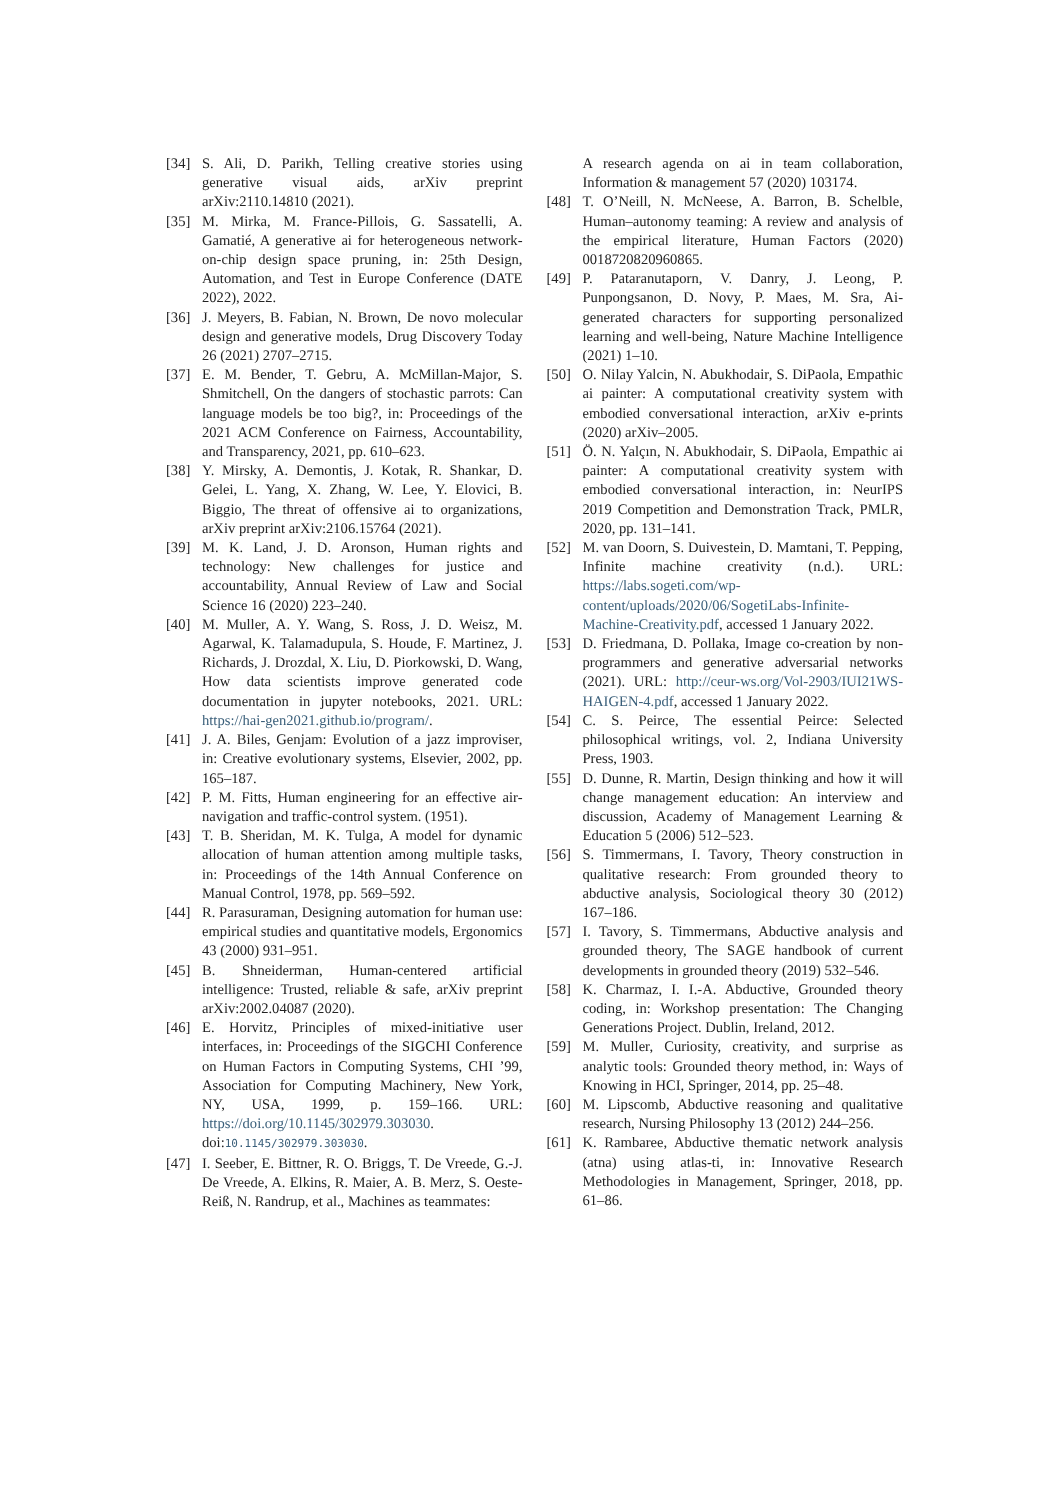[34] S. Ali, D. Parikh, Telling creative stories using generative visual aids, arXiv preprint arXiv:2110.14810 (2021).
[35] M. Mirka, M. France-Pillois, G. Sassatelli, A. Gamatié, A generative ai for heterogeneous network-on-chip design space pruning, in: 25th Design, Automation, and Test in Europe Conference (DATE 2022), 2022.
[36] J. Meyers, B. Fabian, N. Brown, De novo molecular design and generative models, Drug Discovery Today 26 (2021) 2707–2715.
[37] E. M. Bender, T. Gebru, A. McMillan-Major, S. Shmitchell, On the dangers of stochastic parrots: Can language models be too big?, in: Proceedings of the 2021 ACM Conference on Fairness, Accountability, and Transparency, 2021, pp. 610–623.
[38] Y. Mirsky, A. Demontis, J. Kotak, R. Shankar, D. Gelei, L. Yang, X. Zhang, W. Lee, Y. Elovici, B. Biggio, The threat of offensive ai to organizations, arXiv preprint arXiv:2106.15764 (2021).
[39] M. K. Land, J. D. Aronson, Human rights and technology: New challenges for justice and accountability, Annual Review of Law and Social Science 16 (2020) 223–240.
[40] M. Muller, A. Y. Wang, S. Ross, J. D. Weisz, M. Agarwal, K. Talamadupula, S. Houde, F. Martinez, J. Richards, J. Drozdal, X. Liu, D. Piorkowski, D. Wang, How data scientists improve generated code documentation in jupyter notebooks, 2021. URL: https://hai-gen2021.github.io/program/.
[41] J. A. Biles, Genjam: Evolution of a jazz improviser, in: Creative evolutionary systems, Elsevier, 2002, pp. 165–187.
[42] P. M. Fitts, Human engineering for an effective air-navigation and traffic-control system. (1951).
[43] T. B. Sheridan, M. K. Tulga, A model for dynamic allocation of human attention among multiple tasks, in: Proceedings of the 14th Annual Conference on Manual Control, 1978, pp. 569–592.
[44] R. Parasuraman, Designing automation for human use: empirical studies and quantitative models, Ergonomics 43 (2000) 931–951.
[45] B. Shneiderman, Human-centered artificial intelligence: Trusted, reliable & safe, arXiv preprint arXiv:2002.04087 (2020).
[46] E. Horvitz, Principles of mixed-initiative user interfaces, in: Proceedings of the SIGCHI Conference on Human Factors in Computing Systems, CHI ’99, Association for Computing Machinery, New York, NY, USA, 1999, p. 159–166. URL: https://doi.org/10.1145/302979.303030. doi:10.1145/302979.303030.
[47] I. Seeber, E. Bittner, R. O. Briggs, T. De Vreede, G.-J. De Vreede, A. Elkins, R. Maier, A. B. Merz, S. Oeste-Reiß, N. Randrup, et al., Machines as teammates:
A research agenda on ai in team collaboration, Information & management 57 (2020) 103174.
[48] T. O’Neill, N. McNeese, A. Barron, B. Schelble, Human–autonomy teaming: A review and analysis of the empirical literature, Human Factors (2020) 0018720820960865.
[49] P. Pataranutaporn, V. Danry, J. Leong, P. Punpongsanon, D. Novy, P. Maes, M. Sra, Ai-generated characters for supporting personalized learning and well-being, Nature Machine Intelligence (2021) 1–10.
[50] O. Nilay Yalcin, N. Abukhodair, S. DiPaola, Empathic ai painter: A computational creativity system with embodied conversational interaction, arXiv e-prints (2020) arXiv–2005.
[51] Ö. N. Yalçın, N. Abukhodair, S. DiPaola, Empathic ai painter: A computational creativity system with embodied conversational interaction, in: NeurIPS 2019 Competition and Demonstration Track, PMLR, 2020, pp. 131–141.
[52] M. van Doorn, S. Duivestein, D. Mamtani, T. Pepping, Infinite machine creativity (n.d.). URL: https://labs.sogeti.com/wp-content/uploads/2020/06/SogetiLabs-Infinite-Machine-Creativity.pdf, accessed 1 January 2022.
[53] D. Friedmana, D. Pollaka, Image co-creation by non-programmers and generative adversarial networks (2021). URL: http://ceur-ws.org/Vol-2903/IUI21WS-HAIGEN-4.pdf, accessed 1 January 2022.
[54] C. S. Peirce, The essential Peirce: Selected philosophical writings, vol. 2, Indiana University Press, 1903.
[55] D. Dunne, R. Martin, Design thinking and how it will change management education: An interview and discussion, Academy of Management Learning & Education 5 (2006) 512–523.
[56] S. Timmermans, I. Tavory, Theory construction in qualitative research: From grounded theory to abductive analysis, Sociological theory 30 (2012) 167–186.
[57] I. Tavory, S. Timmermans, Abductive analysis and grounded theory, The SAGE handbook of current developments in grounded theory (2019) 532–546.
[58] K. Charmaz, I. I.-A. Abductive, Grounded theory coding, in: Workshop presentation: The Changing Generations Project. Dublin, Ireland, 2012.
[59] M. Muller, Curiosity, creativity, and surprise as analytic tools: Grounded theory method, in: Ways of Knowing in HCI, Springer, 2014, pp. 25–48.
[60] M. Lipscomb, Abductive reasoning and qualitative research, Nursing Philosophy 13 (2012) 244–256.
[61] K. Rambaree, Abductive thematic network analysis (atna) using atlas-ti, in: Innovative Research Methodologies in Management, Springer, 2018, pp. 61–86.